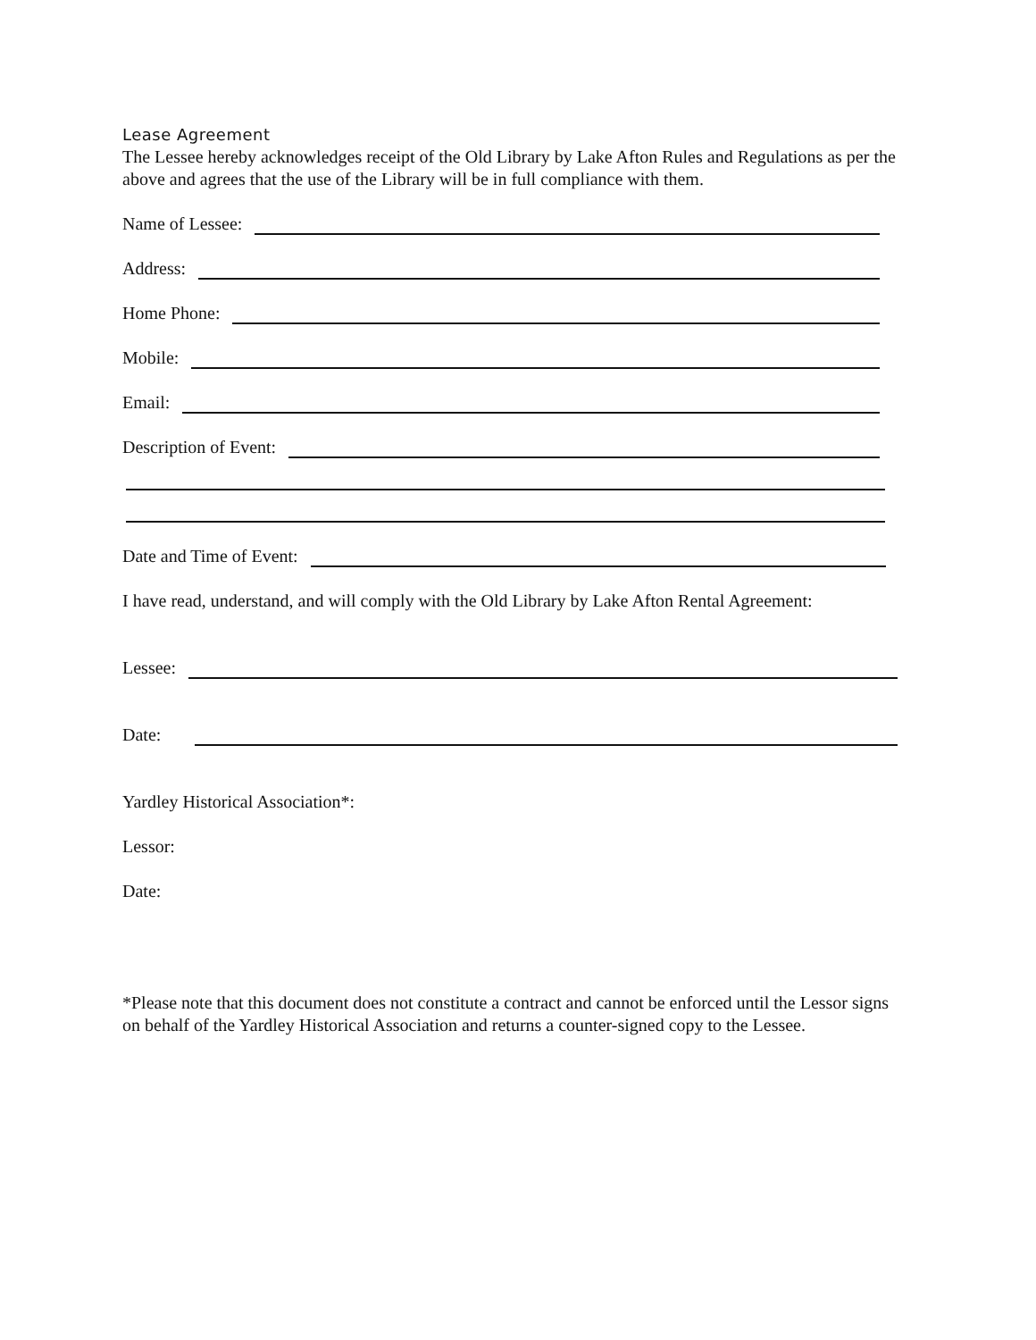Lease Agreement
The Lessee hereby acknowledges receipt of the Old Library by Lake Afton Rules and Regulations as per the above and agrees that the use of the Library will be in full compliance with them.
Name of Lessee:
Address:
Home Phone:
Mobile:
Email:
Description of Event:
Date and Time of Event:
I have read, understand, and will comply with the Old Library by Lake Afton Rental Agreement:
Lessee:
Date:
Yardley Historical Association*:
Lessor:
Date:
*Please note that this document does not constitute a contract and cannot be enforced until the Lessor signs on behalf of the Yardley Historical Association and returns a counter-signed copy to the Lessee.